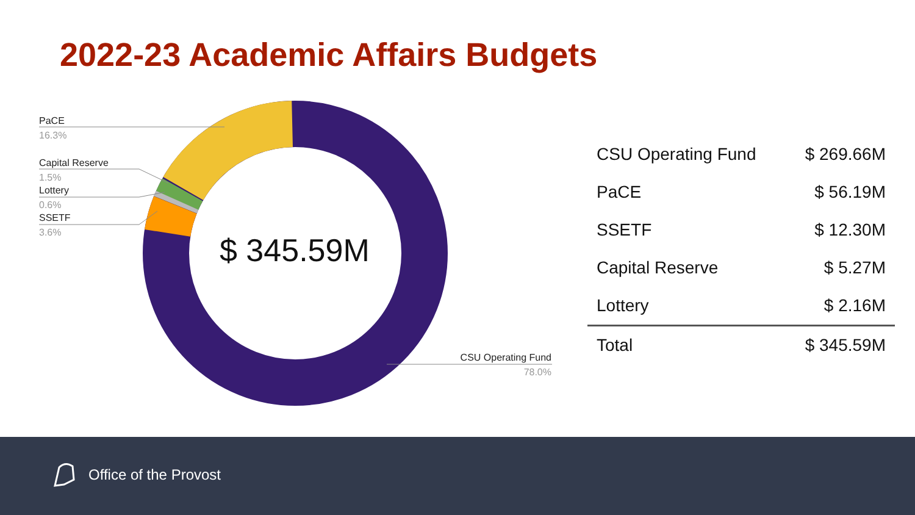2022-23 Academic Affairs Budgets
PaCE
16.3%
Capital Reserve
1.5%
Lottery
0.6%
SSETF
3.6%
CSU Operating Fund
78.0%
$ 345.59M
| CSU Operating Fund | $ 269.66M |
| PaCE | $ 56.19M |
| SSETF | $ 12.30M |
| Capital Reserve | $ 5.27M |
| Lottery | $ 2.16M |
| Total | $ 345.59M |
Office of the Provost